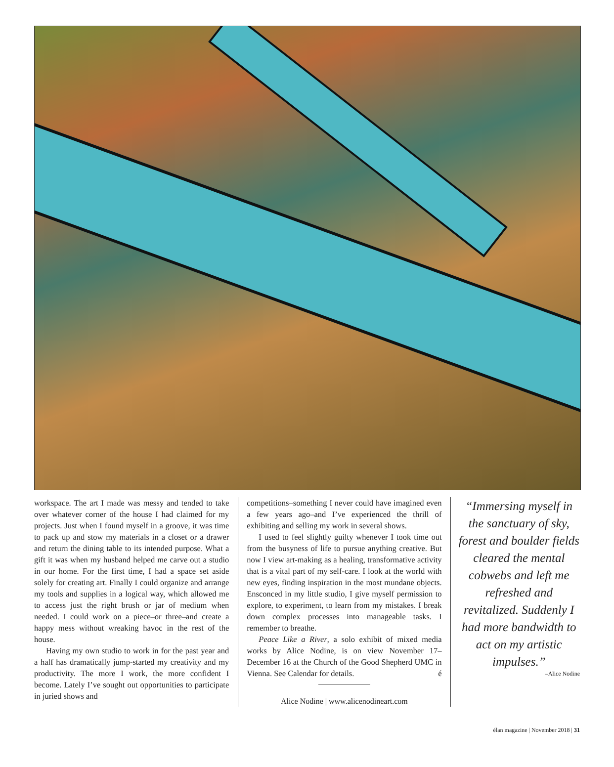workspace. The art I made was messy and tended to take over whatever corner of the house I had claimed for my projects. Just when I found myself in a groove, it was time to pack up and stow my materials in a closet or a drawer and return the dining table to its intended purpose. What a gift it was when my husband helped me carve out a studio in our home. For the first time, I had a space set aside solely for creating art. Finally I could organize and arrange my tools and supplies in a logical way, which allowed me to access just the right brush or jar of medium when needed. I could work on a piece–or three–and create a happy mess without wreaking havoc in the rest of the house.
Having my own studio to work in for the past year and a half has dramatically jump-started my creativity and my productivity. The more I work, the more confident I become. Lately I’ve sought out opportunities to participate in juried shows and
competitions–something I never could have imagined even a few years ago–and I’ve experienced the thrill of exhibiting and selling my work in several shows.
I used to feel slightly guilty whenever I took time out from the busyness of life to pursue anything creative. But now I view art-making as a healing, transformative activity that is a vital part of my self-care. I look at the world with new eyes, finding inspiration in the most mundane objects. Ensconced in my little studio, I give myself permission to explore, to experiment, to learn from my mistakes. I break down complex processes into manageable tasks. I remember to breathe.
Peace Like a River, a solo exhibit of mixed media works by Alice Nodine, is on view November 17–December 16 at the Church of the Good Shepherd UMC in Vienna. See Calendar for details. é
Alice Nodine | www.alicenodineart.com
“Immersing myself in the sanctuary of sky, forest and boulder fields cleared the mental cobwebs and left me refreshed and revitalized. Suddenly I had more bandwidth to act on my artistic impulses.”
–Alice Nodine
élan magazine | November 2018 | 31